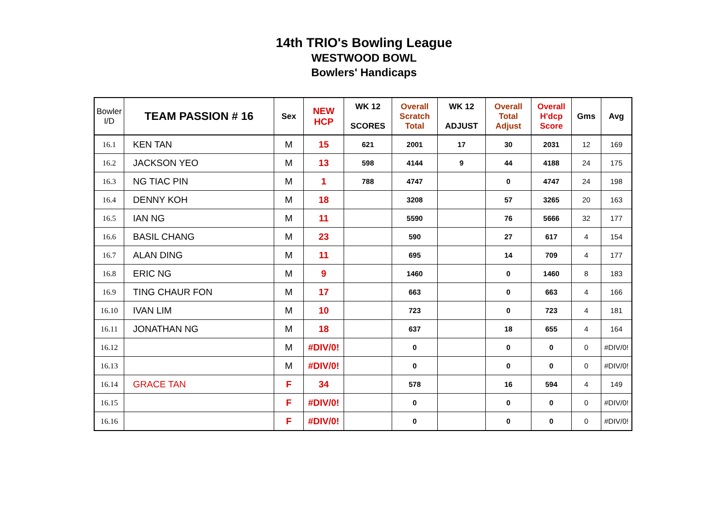14th TRIO's Bowling League
WESTWOOD BOWL
Bowlers' Handicaps
| Bowler I/D | TEAM PASSION # 16 | Sex | NEW HCP | WK 12 SCORES | Overall Scratch Total | WK 12 ADJUST | Overall Total Adjust | Overall H'dcp Score | Gms | Avg |
| --- | --- | --- | --- | --- | --- | --- | --- | --- | --- | --- |
| 16.1 | KEN TAN | M | 15 | 621 | 2001 | 17 | 30 | 2031 | 12 | 169 |
| 16.2 | JACKSON YEO | M | 13 | 598 | 4144 | 9 | 44 | 4188 | 24 | 175 |
| 16.3 | NG TIAC PIN | M | 1 | 788 | 4747 | | 0 | 4747 | 24 | 198 |
| 16.4 | DENNY KOH | M | 18 | | 3208 | | 57 | 3265 | 20 | 163 |
| 16.5 | IAN NG | M | 11 | | 5590 | | 76 | 5666 | 32 | 177 |
| 16.6 | BASIL CHANG | M | 23 | | 590 | | 27 | 617 | 4 | 154 |
| 16.7 | ALAN DING | M | 11 | | 695 | | 14 | 709 | 4 | 177 |
| 16.8 | ERIC NG | M | 9 | | 1460 | | 0 | 1460 | 8 | 183 |
| 16.9 | TING CHAUR FON | M | 17 | | 663 | | 0 | 663 | 4 | 166 |
| 16.10 | IVAN LIM | M | 10 | | 723 | | 0 | 723 | 4 | 181 |
| 16.11 | JONATHAN NG | M | 18 | | 637 | | 18 | 655 | 4 | 164 |
| 16.12 | | M | #DIV/0! | | 0 | | 0 | 0 | 0 | #DIV/0! |
| 16.13 | | M | #DIV/0! | | 0 | | 0 | 0 | 0 | #DIV/0! |
| 16.14 | GRACE TAN | F | 34 | | 578 | | 16 | 594 | 4 | 149 |
| 16.15 | | F | #DIV/0! | | 0 | | 0 | 0 | 0 | #DIV/0! |
| 16.16 | | F | #DIV/0! | | 0 | | 0 | 0 | 0 | #DIV/0! |